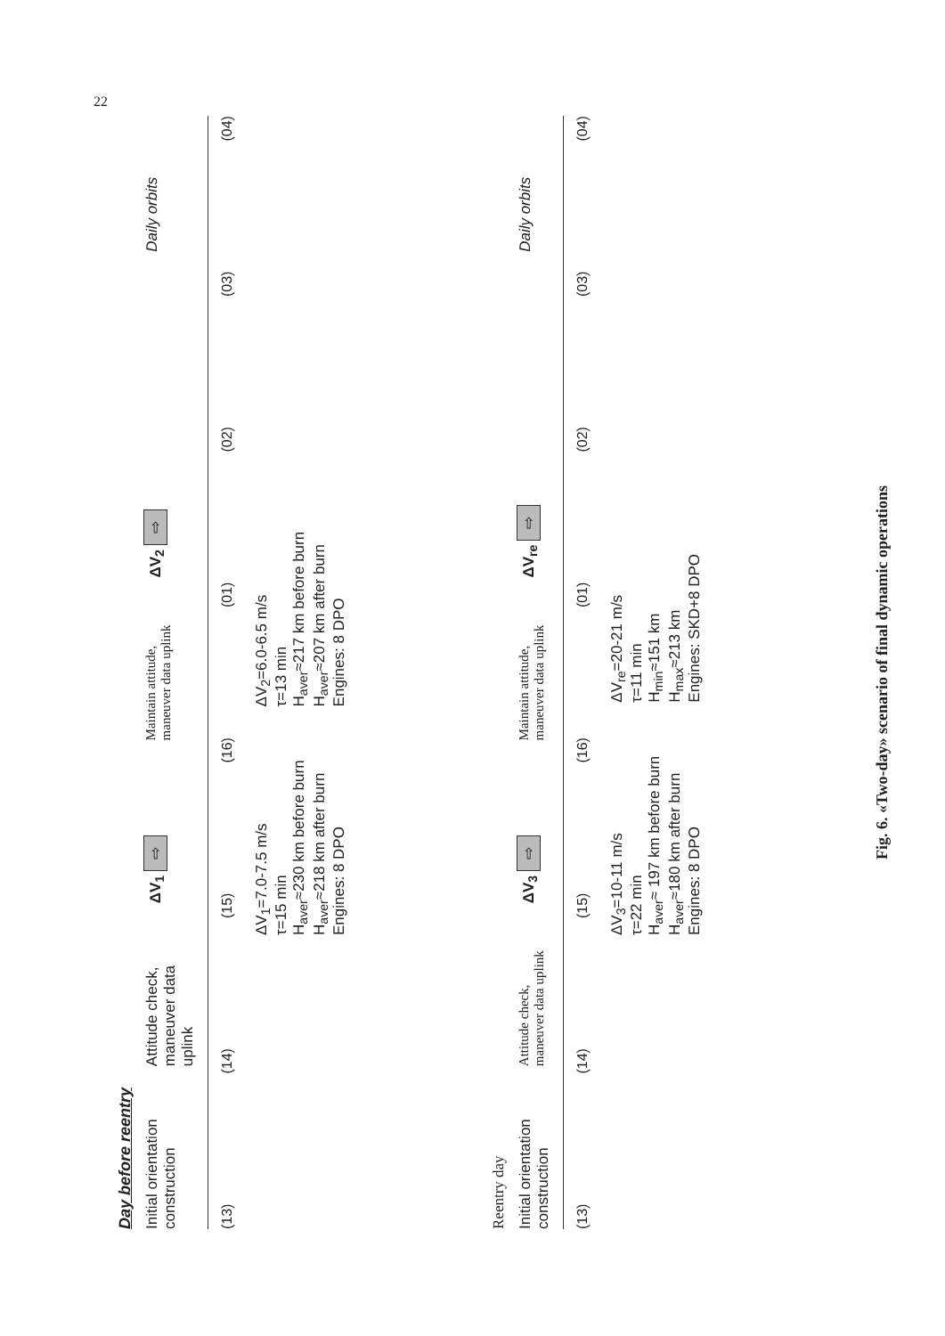22
Day before reentry
Initial orientation construction
Attitude check, maneuver data uplink
ΔV<sub>1</sub> ⇨
Maintain attitude, maneuver data uplink
ΔV<sub>2</sub> ⇨
Daily orbits
(13) (14) (15) (16) (01) (02) (03) (04)
ΔV<sub>1</sub>=7.0-7.5 m/s
τ=15 min
H<sub>aver</sub>≈230 km before burn
H<sub>aver</sub>≈218 km after burn
Engines: 8 DPO
ΔV<sub>2</sub>=6.0-6.5 m/s
τ=13 min
H<sub>aver</sub>≈217 km before burn
H<sub>aver</sub>≈207 km after burn
Engines: 8 DPO
Reentry day
Initial orientation construction
Attitude check, maneuver data uplink
ΔV<sub>3</sub> ⇨
Maintain attitude, maneuver data uplink
ΔV<sub>re</sub> ⇨
Daily orbits
(13) (14) (15) (16) (01) (02) (03) (04)
ΔV<sub>3</sub>=10-11 m/s
τ=22 min
H<sub>aver</sub>≈ 197 km before burn
H<sub>aver</sub>≈180 km after burn
Engines: 8 DPO
ΔV<sub>re</sub>=20-21 m/s
τ=11 min
H<sub>min</sub>≈151 km
H<sub>max</sub>≈213 km
Engines: SKD+8 DPO
Fig. 6. «Two-day» scenario of final dynamic operations